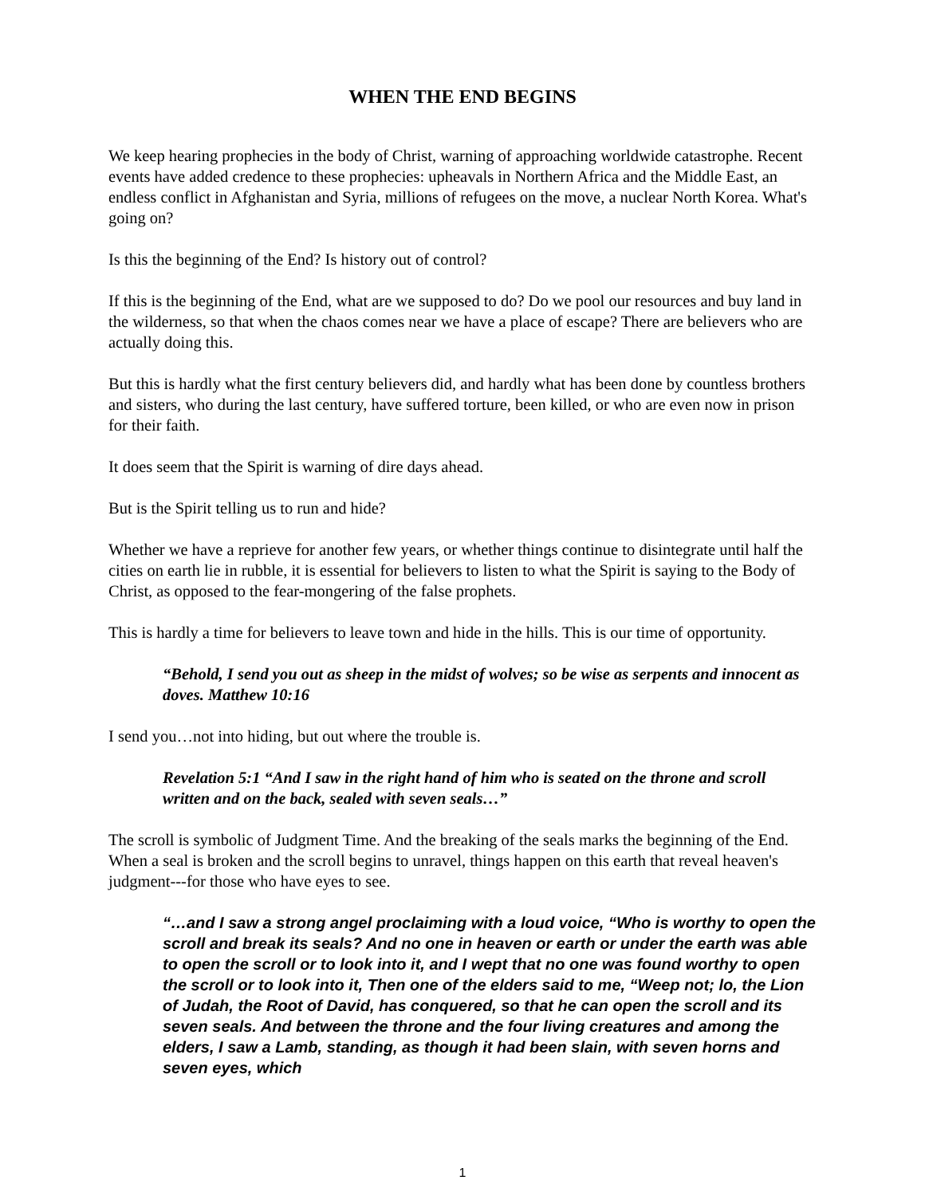WHEN THE END BEGINS
We keep hearing prophecies in the body of Christ, warning of approaching worldwide catastrophe. Recent events have added credence to these prophecies: upheavals in Northern Africa and the Middle East, an endless conflict in Afghanistan and Syria, millions of refugees on the move, a nuclear North Korea. What's going on?
Is this the beginning of the End? Is history out of control?
If this is the beginning of the End, what are we supposed to do? Do we pool our resources and buy land in the wilderness, so that when the chaos comes near we have a place of escape? There are believers who are actually doing this.
But this is hardly what the first century believers did, and hardly what has been done by countless brothers and sisters, who during the last century, have suffered torture, been killed, or who are even now in prison for their faith.
It does seem that the Spirit is warning of dire days ahead.
But is the Spirit telling us to run and hide?
Whether we have a reprieve for another few years, or whether things continue to disintegrate until half the cities on earth lie in rubble, it is essential for believers to listen to what the Spirit is saying to the Body of Christ, as opposed to the fear-mongering of the false prophets.
This is hardly a time for believers to leave town and hide in the hills. This is our time of opportunity.
“Behold, I send you out as sheep in the midst of wolves; so be wise as serpents and innocent as doves. Matthew 10:16
I send you…not into hiding, but out where the trouble is.
Revelation 5:1 “And I saw in the right hand of him who is seated on the throne and scroll written and on the back, sealed with seven seals…”
The scroll is symbolic of Judgment Time. And the breaking of the seals marks the beginning of the End. When a seal is broken and the scroll begins to unravel, things happen on this earth that reveal heaven's judgment---for those who have eyes to see.
“…and I saw a strong angel proclaiming with a loud voice, “Who is worthy to open the scroll and break its seals? And no one in heaven or earth or under the earth was able to open the scroll or to look into it, and I wept that no one was found worthy to open the scroll or to look into it, Then one of the elders said to me, “Weep not; lo, the Lion of Judah, the Root of David, has conquered, so that he can open the scroll and its seven seals. And between the throne and the four living creatures and among the elders, I saw a Lamb, standing, as though it had been slain, with seven horns and seven eyes, which
1